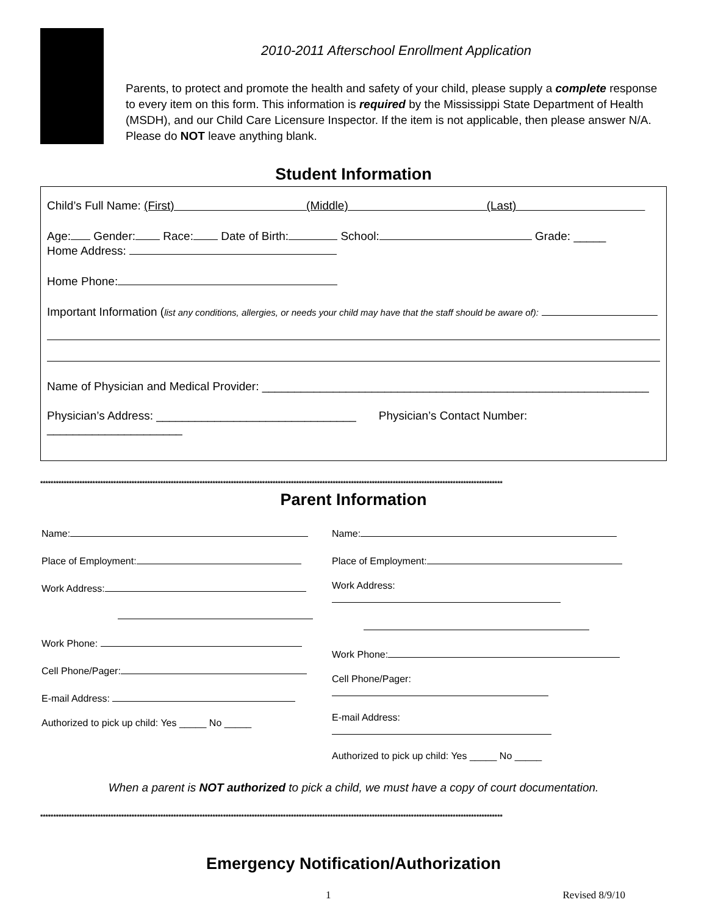2010-2011 Afterschool Enrollment Application
Parents, to protect and promote the health and safety of your child, please supply a complete response to every item on this form. This information is required by the Mississippi State Department of Health (MSDH), and our Child Care Licensure Inspector. If the item is not applicable, then please answer N/A. Please do NOT leave anything blank.
Student Information
Child’s Full Name: (First) (Middle) (Last)
Age: Gender: Race: Date of Birth: School: Grade: _____
Home Address:
Home Phone:
Important Information (list any conditions, allergies, or needs your child may have that the staff should be aware of):
Name of Physician and Medical Provider: ____________________________________________________________
Physician’s Address: _______________________________ Physician’s Contact Number: _____________________
*********************************************************************************************************************************************************************************
Parent Information
Name:
Place of Employment:
Work Address:
Work Phone:
Cell Phone/Pager:
E-mail Address:
Authorized to pick up child: Yes _____ No _____
Name:
Place of Employment:
Work Address:
Work Phone:
Cell Phone/Pager:
E-mail Address:
Authorized to pick up child: Yes _____ No _____
When a parent is NOT authorized to pick a child, we must have a copy of court documentation.
*********************************************************************************************************************************************************************************
Emergency Notification/Authorization
1 Revised 8/9/10